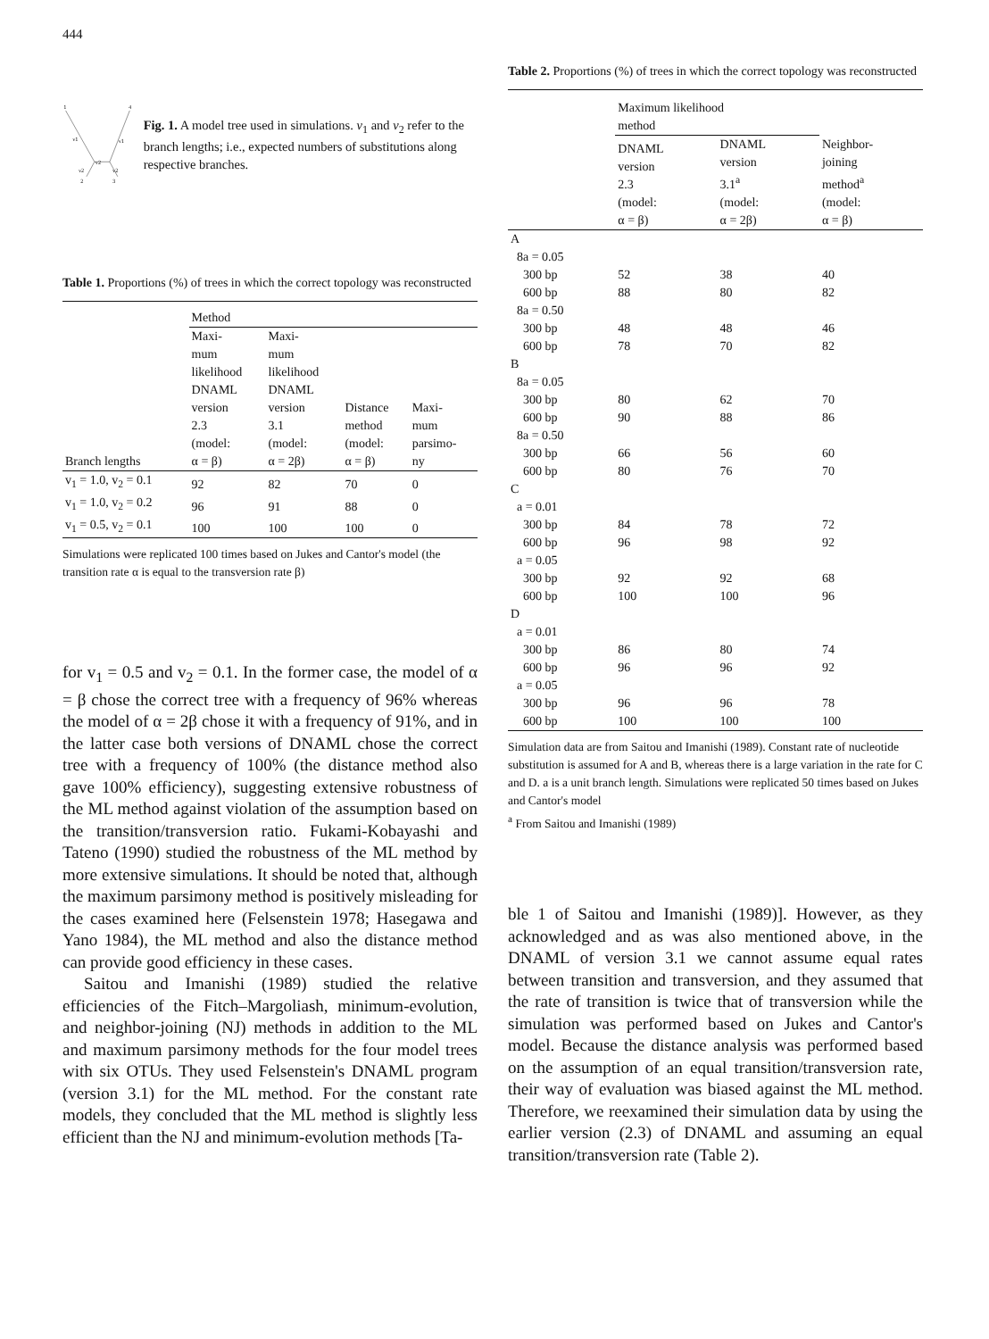444
1
4
2
3
v1
v1
v2
v2
v2
Fig. 1. A model tree used in simulations. v<sub>1</sub> and v<sub>2</sub> refer to the branch lengths; i.e., expected numbers of substitutions along respective branches.
Table 1. Proportions (%) of trees in which the correct topology was reconstructed
| | Method | | | |
| --- | --- | --- | --- | --- |
| Branch lengths | Maxi- mum likelihood DNAML version 2.3 (model: α = β) | Maxi- mum likelihood DNAML version 3.1 (model: α = 2β) | Distance method (model: α = β) | Maxi- mum parsimo- ny |
| v<sub>1</sub> = 1.0, v<sub>2</sub> = 0.1 | 92 | 82 | 70 | 0 |
| v<sub>1</sub> = 1.0, v<sub>2</sub> = 0.2 | 96 | 91 | 88 | 0 |
| v<sub>1</sub> = 0.5, v<sub>2</sub> = 0.1 | 100 | 100 | 100 | 0 |
Simulations were replicated 100 times based on Jukes and Cantor's model (the transition rate α is equal to the transversion rate β)
for v<sub>1</sub> = 0.5 and v<sub>2</sub> = 0.1. In the former case, the model of α = β chose the correct tree with a frequency of 96% whereas the model of α = 2β chose it with a frequency of 91%, and in the latter case both versions of DNAML chose the correct tree with a frequency of 100% (the distance method also gave 100% efficiency), suggesting extensive robustness of the ML method against violation of the assumption based on the transition/transversion ratio. Fukami-Kobayashi and Tateno (1990) studied the robustness of the ML method by more extensive simulations. It should be noted that, although the maximum parsimony method is positively misleading for the cases examined here (Felsenstein 1978; Hasegawa and Yano 1984), the ML method and also the distance method can provide good efficiency in these cases.
Saitou and Imanishi (1989) studied the relative efficiencies of the Fitch–Margoliash, minimum-evolution, and neighbor-joining (NJ) methods in addition to the ML and maximum parsimony methods for the four model trees with six OTUs. They used Felsenstein's DNAML program (version 3.1) for the ML method. For the constant rate models, they concluded that the ML method is slightly less efficient than the NJ and minimum-evolution methods [Ta-
Table 2. Proportions (%) of trees in which the correct topology was reconstructed
| | Maximum likelihood method | | |
| --- | --- | --- | --- |
| | DNAML version 2.3 (model: α = β) | DNAML version 3.1<sup>a</sup> (model: α = 2β) | Neighbor- joining method<sup>a</sup> (model: α = β) |
| A | | | |
| 8a = 0.05 | | | |
| 300 bp | 52 | 38 | 40 |
| 600 bp | 88 | 80 | 82 |
| 8a = 0.50 | | | |
| 300 bp | 48 | 48 | 46 |
| 600 bp | 78 | 70 | 82 |
| B | | | |
| 8a = 0.05 | | | |
| 300 bp | 80 | 62 | 70 |
| 600 bp | 90 | 88 | 86 |
| 8a = 0.50 | | | |
| 300 bp | 66 | 56 | 60 |
| 600 bp | 80 | 76 | 70 |
| C | | | |
| a = 0.01 | | | |
| 300 bp | 84 | 78 | 72 |
| 600 bp | 96 | 98 | 92 |
| a = 0.05 | | | |
| 300 bp | 92 | 92 | 68 |
| 600 bp | 100 | 100 | 96 |
| D | | | |
| a = 0.01 | | | |
| 300 bp | 86 | 80 | 74 |
| 600 bp | 96 | 96 | 92 |
| a = 0.05 | | | |
| 300 bp | 96 | 96 | 78 |
| 600 bp | 100 | 100 | 100 |
Simulation data are from Saitou and Imanishi (1989). Constant rate of nucleotide substitution is assumed for A and B, whereas there is a large variation in the rate for C and D. a is a unit branch length. Simulations were replicated 50 times based on Jukes and Cantor's model
<sup>a</sup> From Saitou and Imanishi (1989)
ble 1 of Saitou and Imanishi (1989)]. However, as they acknowledged and as was also mentioned above, in the DNAML of version 3.1 we cannot assume equal rates between transition and transversion, and they assumed that the rate of transition is twice that of transversion while the simulation was performed based on Jukes and Cantor's model. Because the distance analysis was performed based on the assumption of an equal transition/transversion rate, their way of evaluation was biased against the ML method. Therefore, we reexamined their simulation data by using the earlier version (2.3) of DNAML and assuming an equal transition/transversion rate (Table 2).